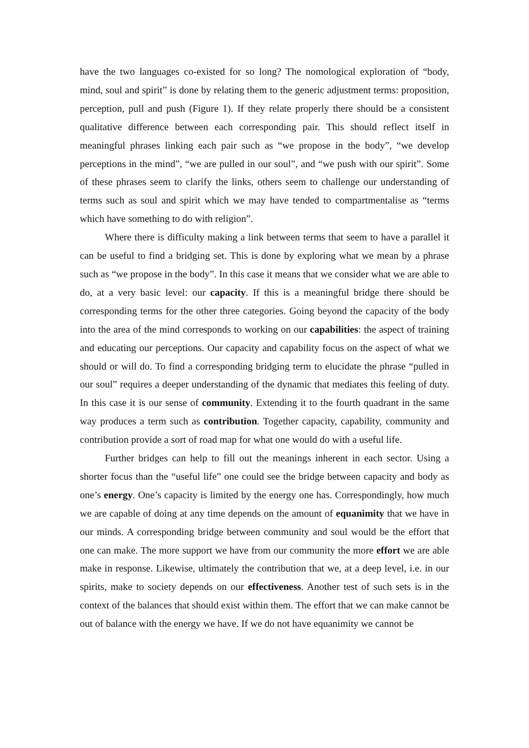have the two languages co-existed for so long? The nomological exploration of “body, mind, soul and spirit” is done by relating them to the generic adjustment terms: proposition, perception, pull and push (Figure 1). If they relate properly there should be a consistent qualitative difference between each corresponding pair. This should reflect itself in meaningful phrases linking each pair such as “we propose in the body”, “we develop perceptions in the mind”, “we are pulled in our soul”, and “we push with our spirit”. Some of these phrases seem to clarify the links, others seem to challenge our understanding of terms such as soul and spirit which we may have tended to compartmentalise as “terms which have something to do with religion”.
Where there is difficulty making a link between terms that seem to have a parallel it can be useful to find a bridging set. This is done by exploring what we mean by a phrase such as “we propose in the body”. In this case it means that we consider what we are able to do, at a very basic level: our capacity. If this is a meaningful bridge there should be corresponding terms for the other three categories. Going beyond the capacity of the body into the area of the mind corresponds to working on our capabilities: the aspect of training and educating our perceptions. Our capacity and capability focus on the aspect of what we should or will do. To find a corresponding bridging term to elucidate the phrase “pulled in our soul” requires a deeper understanding of the dynamic that mediates this feeling of duty. In this case it is our sense of community. Extending it to the fourth quadrant in the same way produces a term such as contribution. Together capacity, capability, community and contribution provide a sort of road map for what one would do with a useful life.
Further bridges can help to fill out the meanings inherent in each sector. Using a shorter focus than the “useful life” one could see the bridge between capacity and body as one’s energy. One’s capacity is limited by the energy one has. Correspondingly, how much we are capable of doing at any time depends on the amount of equanimity that we have in our minds. A corresponding bridge between community and soul would be the effort that one can make. The more support we have from our community the more effort we are able make in response. Likewise, ultimately the contribution that we, at a deep level, i.e. in our spirits, make to society depends on our effectiveness. Another test of such sets is in the context of the balances that should exist within them. The effort that we can make cannot be out of balance with the energy we have. If we do not have equanimity we cannot be